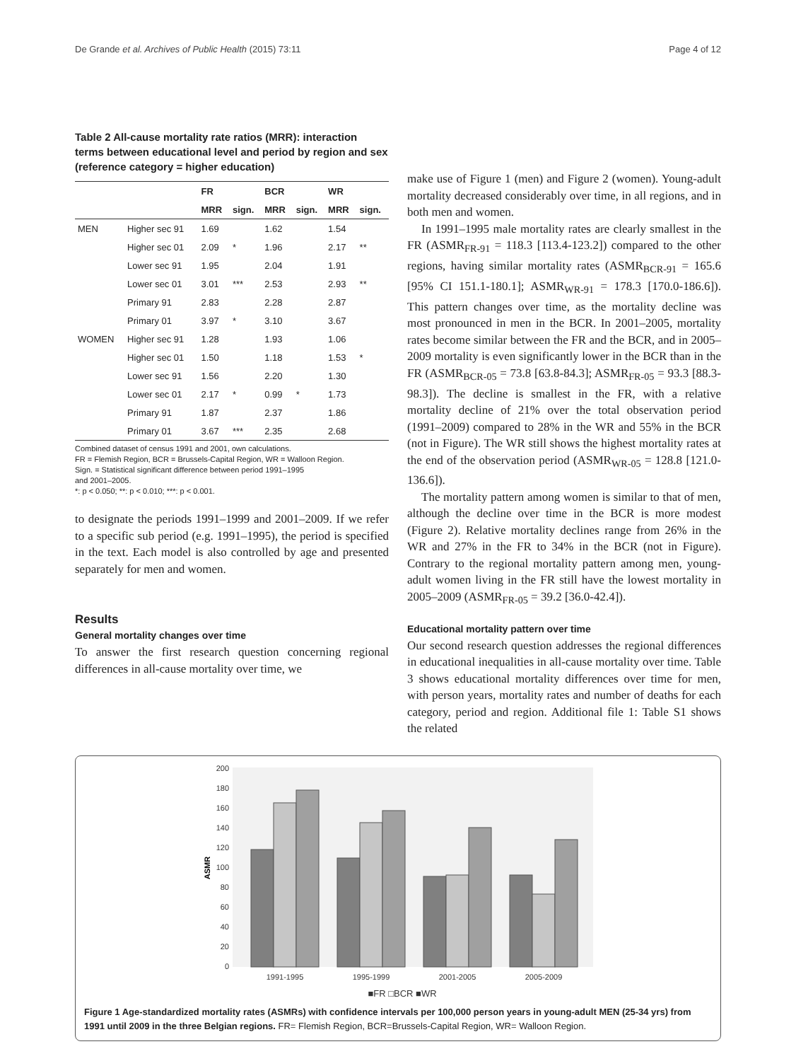De Grande et al. Archives of Public Health (2015) 73:11 Page 4 of 12
Table 2 All-cause mortality rate ratios (MRR): interaction terms between educational level and period by region and sex (reference category = higher education)
| | | FR | | BCR | | WR | |
| --- | --- | --- | --- | --- | --- | --- | --- |
| | | MRR | sign. | MRR | sign. | MRR | sign. |
| MEN | Higher sec 91 | 1.69 | | 1.62 | | 1.54 | |
| | Higher sec 01 | 2.09 | * | 1.96 | | 2.17 | ** |
| | Lower sec 91 | 1.95 | | 2.04 | | 1.91 | |
| | Lower sec 01 | 3.01 | *** | 2.53 | | 2.93 | ** |
| | Primary 91 | 2.83 | | 2.28 | | 2.87 | |
| | Primary 01 | 3.97 | * | 3.10 | | 3.67 | |
| WOMEN | Higher sec 91 | 1.28 | | 1.93 | | 1.06 | |
| | Higher sec 01 | 1.50 | | 1.18 | | 1.53 | * |
| | Lower sec 91 | 1.56 | | 2.20 | | 1.30 | |
| | Lower sec 01 | 2.17 | * | 0.99 | * | 1.73 | |
| | Primary 91 | 1.87 | | 2.37 | | 1.86 | |
| | Primary 01 | 3.67 | *** | 2.35 | | 2.68 | |
Combined dataset of census 1991 and 2001, own calculations.
FR = Flemish Region, BCR = Brussels-Capital Region, WR = Walloon Region.
Sign. = Statistical significant difference between period 1991–1995
and 2001–2005.
*: p < 0.050; **: p < 0.010; ***: p < 0.001.
to designate the periods 1991–1999 and 2001–2009. If we refer to a specific sub period (e.g. 1991–1995), the period is specified in the text. Each model is also controlled by age and presented separately for men and women.
Results
General mortality changes over time
To answer the first research question concerning regional differences in all-cause mortality over time, we
make use of Figure 1 (men) and Figure 2 (women). Young-adult mortality decreased considerably over time, in all regions, and in both men and women.
In 1991–1995 male mortality rates are clearly smallest in the FR (ASMR<sub>FR-91</sub> = 118.3 [113.4-123.2]) compared to the other regions, having similar mortality rates (ASMR<sub>BCR-91</sub> = 165.6 [95% CI 151.1-180.1]; ASMR<sub>WR-91</sub> = 178.3 [170.0-186.6]). This pattern changes over time, as the mortality decline was most pronounced in men in the BCR. In 2001–2005, mortality rates become similar between the FR and the BCR, and in 2005–2009 mortality is even significantly lower in the BCR than in the FR (ASMR<sub>BCR-05</sub> = 73.8 [63.8-84.3]; ASMR<sub>FR-05</sub> = 93.3 [88.3-98.3]). The decline is smallest in the FR, with a relative mortality decline of 21% over the total observation period (1991–2009) compared to 28% in the WR and 55% in the BCR (not in Figure). The WR still shows the highest mortality rates at the end of the observation period (ASMR<sub>WR-05</sub> = 128.8 [121.0-136.6]).
The mortality pattern among women is similar to that of men, although the decline over time in the BCR is more modest (Figure 2). Relative mortality declines range from 26% in the WR and 27% in the FR to 34% in the BCR (not in Figure). Contrary to the regional mortality pattern among men, young-adult women living in the FR still have the lowest mortality in 2005–2009 (ASMR<sub>FR-05</sub> = 39.2 [36.0-42.4]).
Educational mortality pattern over time
Our second research question addresses the regional differences in educational inequalities in all-cause mortality over time. Table 3 shows educational mortality differences over time for men, with person years, mortality rates and number of deaths for each category, period and region. Additional file 1: Table S1 shows the related
200
180
160
140
120
100
80
60
40
20
0
ASMR
1991-1995
1995-1999
2001-2005
2005-2009
■FR □BCR ■WR
Figure 1 Age-standardized mortality rates (ASMRs) with confidence intervals per 100,000 person years in young-adult MEN (25-34 yrs) from 1991 until 2009 in the three Belgian regions. FR= Flemish Region, BCR=Brussels-Capital Region, WR= Walloon Region.